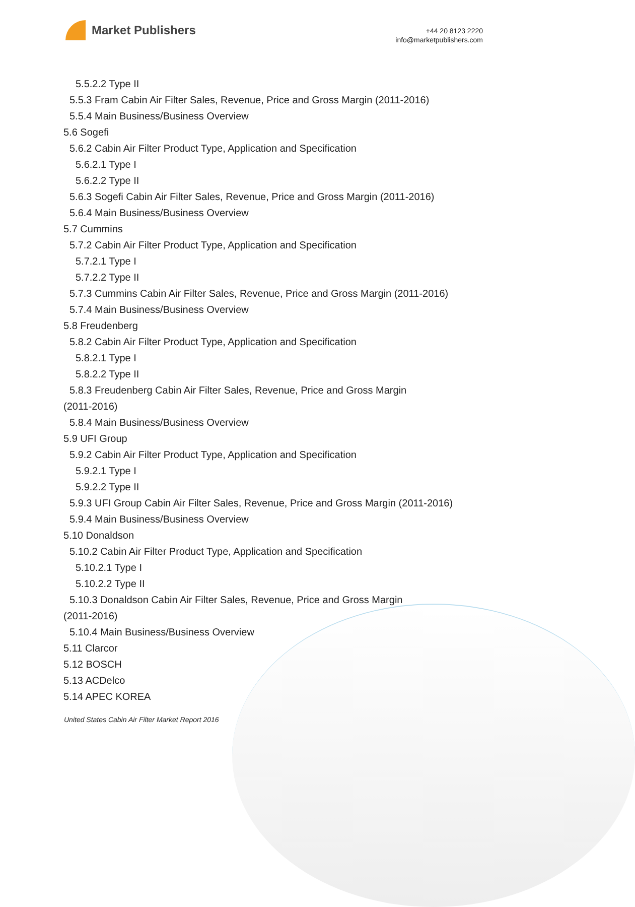Market Publishers
+44 20 8123 2220
info@marketpublishers.com
5.5.2.2 Type II
5.5.3 Fram Cabin Air Filter Sales, Revenue, Price and Gross Margin (2011-2016)
5.5.4 Main Business/Business Overview
5.6 Sogefi
5.6.2 Cabin Air Filter Product Type, Application and Specification
5.6.2.1 Type I
5.6.2.2 Type II
5.6.3 Sogefi Cabin Air Filter Sales, Revenue, Price and Gross Margin (2011-2016)
5.6.4 Main Business/Business Overview
5.7 Cummins
5.7.2 Cabin Air Filter Product Type, Application and Specification
5.7.2.1 Type I
5.7.2.2 Type II
5.7.3 Cummins Cabin Air Filter Sales, Revenue, Price and Gross Margin (2011-2016)
5.7.4 Main Business/Business Overview
5.8 Freudenberg
5.8.2 Cabin Air Filter Product Type, Application and Specification
5.8.2.1 Type I
5.8.2.2 Type II
5.8.3 Freudenberg Cabin Air Filter Sales, Revenue, Price and Gross Margin
(2011-2016)
5.8.4 Main Business/Business Overview
5.9 UFI Group
5.9.2 Cabin Air Filter Product Type, Application and Specification
5.9.2.1 Type I
5.9.2.2 Type II
5.9.3 UFI Group Cabin Air Filter Sales, Revenue, Price and Gross Margin (2011-2016)
5.9.4 Main Business/Business Overview
5.10 Donaldson
5.10.2 Cabin Air Filter Product Type, Application and Specification
5.10.2.1 Type I
5.10.2.2 Type II
5.10.3 Donaldson Cabin Air Filter Sales, Revenue, Price and Gross Margin
(2011-2016)
5.10.4 Main Business/Business Overview
5.11 Clarcor
5.12 BOSCH
5.13 ACDelco
5.14 APEC KOREA
United States Cabin Air Filter Market Report 2016